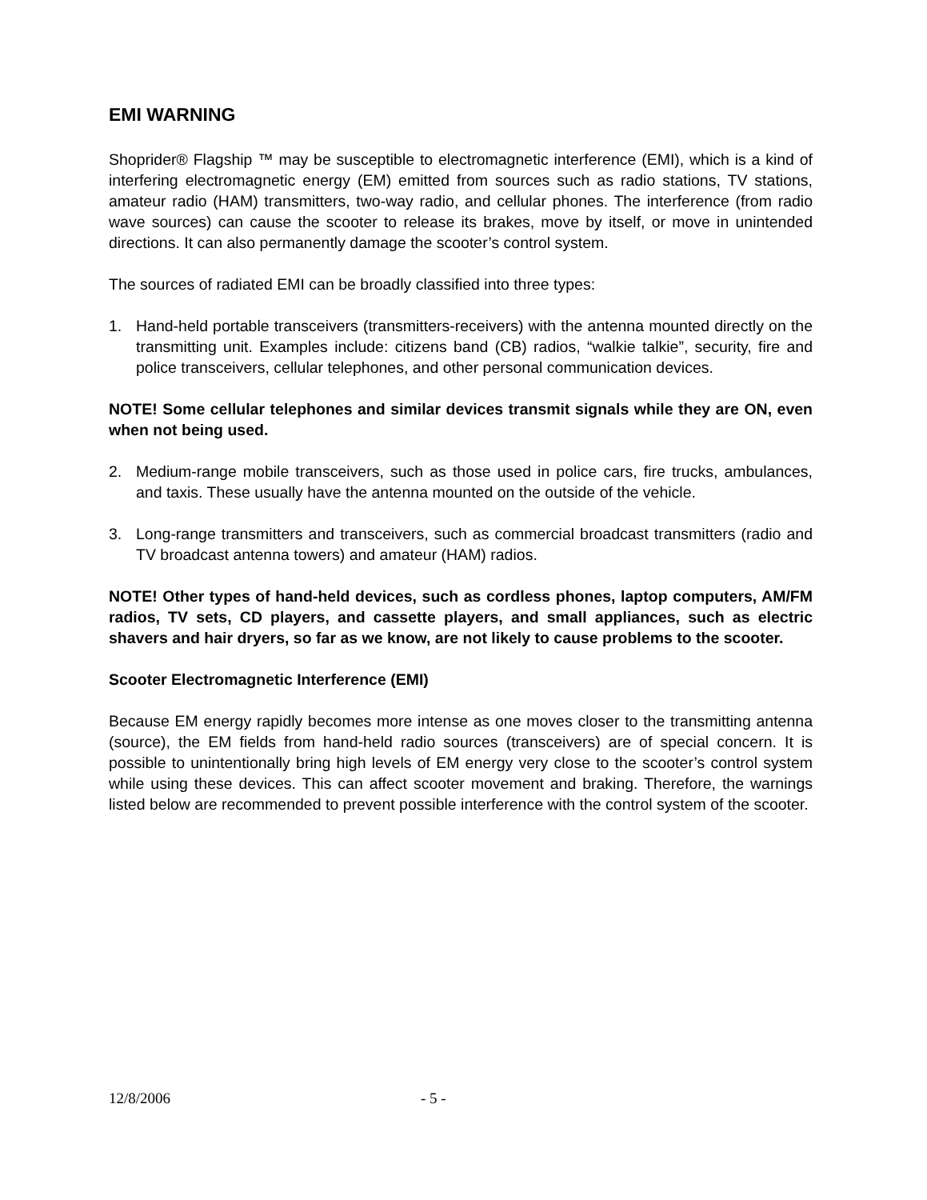EMI WARNING
Shoprider® Flagship ™ may be susceptible to electromagnetic interference (EMI), which is a kind of interfering electromagnetic energy (EM) emitted from sources such as radio stations, TV stations, amateur radio (HAM) transmitters, two-way radio, and cellular phones. The interference (from radio wave sources) can cause the scooter to release its brakes, move by itself, or move in unintended directions. It can also permanently damage the scooter’s control system.
The sources of radiated EMI can be broadly classified into three types:
1. Hand-held portable transceivers (transmitters-receivers) with the antenna mounted directly on the transmitting unit. Examples include: citizens band (CB) radios, “walkie talkie”, security, fire and police transceivers, cellular telephones, and other personal communication devices.
NOTE! Some cellular telephones and similar devices transmit signals while they are ON, even when not being used.
2. Medium-range mobile transceivers, such as those used in police cars, fire trucks, ambulances, and taxis. These usually have the antenna mounted on the outside of the vehicle.
3. Long-range transmitters and transceivers, such as commercial broadcast transmitters (radio and TV broadcast antenna towers) and amateur (HAM) radios.
NOTE! Other types of hand-held devices, such as cordless phones, laptop computers, AM/FM radios, TV sets, CD players, and cassette players, and small appliances, such as electric shavers and hair dryers, so far as we know, are not likely to cause problems to the scooter.
Scooter Electromagnetic Interference (EMI)
Because EM energy rapidly becomes more intense as one moves closer to the transmitting antenna (source), the EM fields from hand-held radio sources (transceivers) are of special concern. It is possible to unintentionally bring high levels of EM energy very close to the scooter’s control system while using these devices. This can affect scooter movement and braking. Therefore, the warnings listed below are recommended to prevent possible interference with the control system of the scooter.
12/8/2006 - 5 -